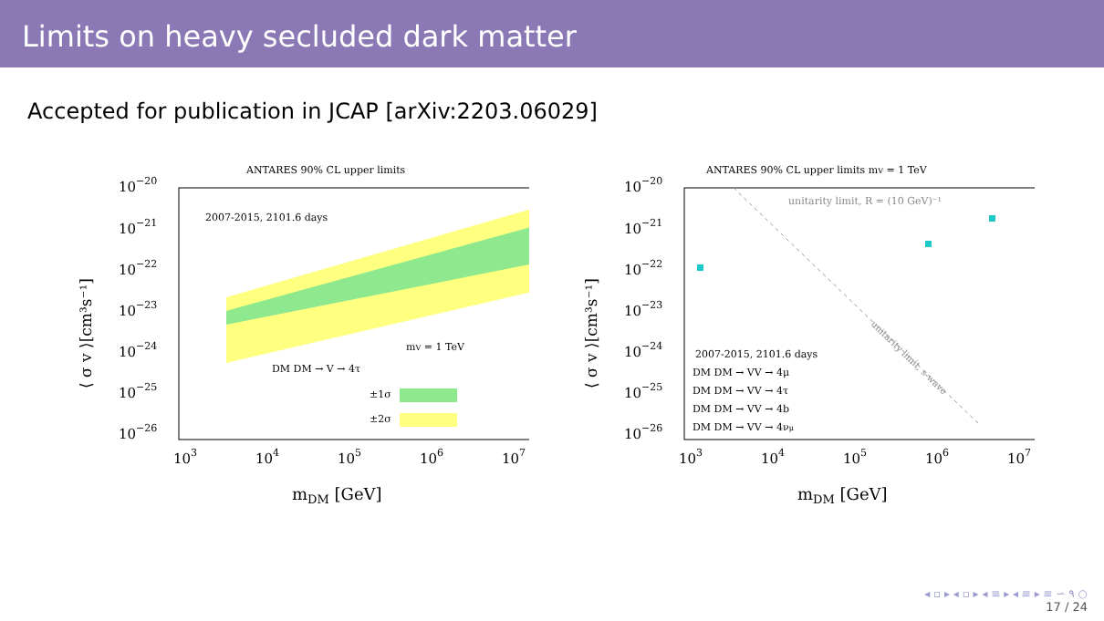Limits on heavy secluded dark matter
Accepted for publication in JCAP [arXiv:2203.06029]
ANTARES 90% CL upper limits
10−20
10−21
10−22
10−23
10−24
10−25
10−26
103
104
105
106
107
mDM [GeV]
⟨ σ v ⟩[cm³s⁻¹]
2007-2015, 2101.6 days
mV = 1 TeV
DM DM → V → 4τ
±1σ
±2σ
ANTARES 90% CL upper limits mV = 1 TeV
10−20
10−21
10−22
10−23
10−24
10−25
10−26
103
104
105
106
107
mDM [GeV]
⟨ σ v ⟩[cm³s⁻¹]
unitarity limit, R = (10 GeV)⁻¹
unitarity limit, s-wave
2007-2015, 2101.6 days
DM DM → VV → 4μ
DM DM → VV → 4τ
DM DM → VV → 4b
DM DM → VV → 4νμ
◂ ▫ ▸ ◂ ▫ ▸ ◂ ≡ ▸ ◂ ≡ ▸ ≡ ∽ ۹ ○
17 / 24